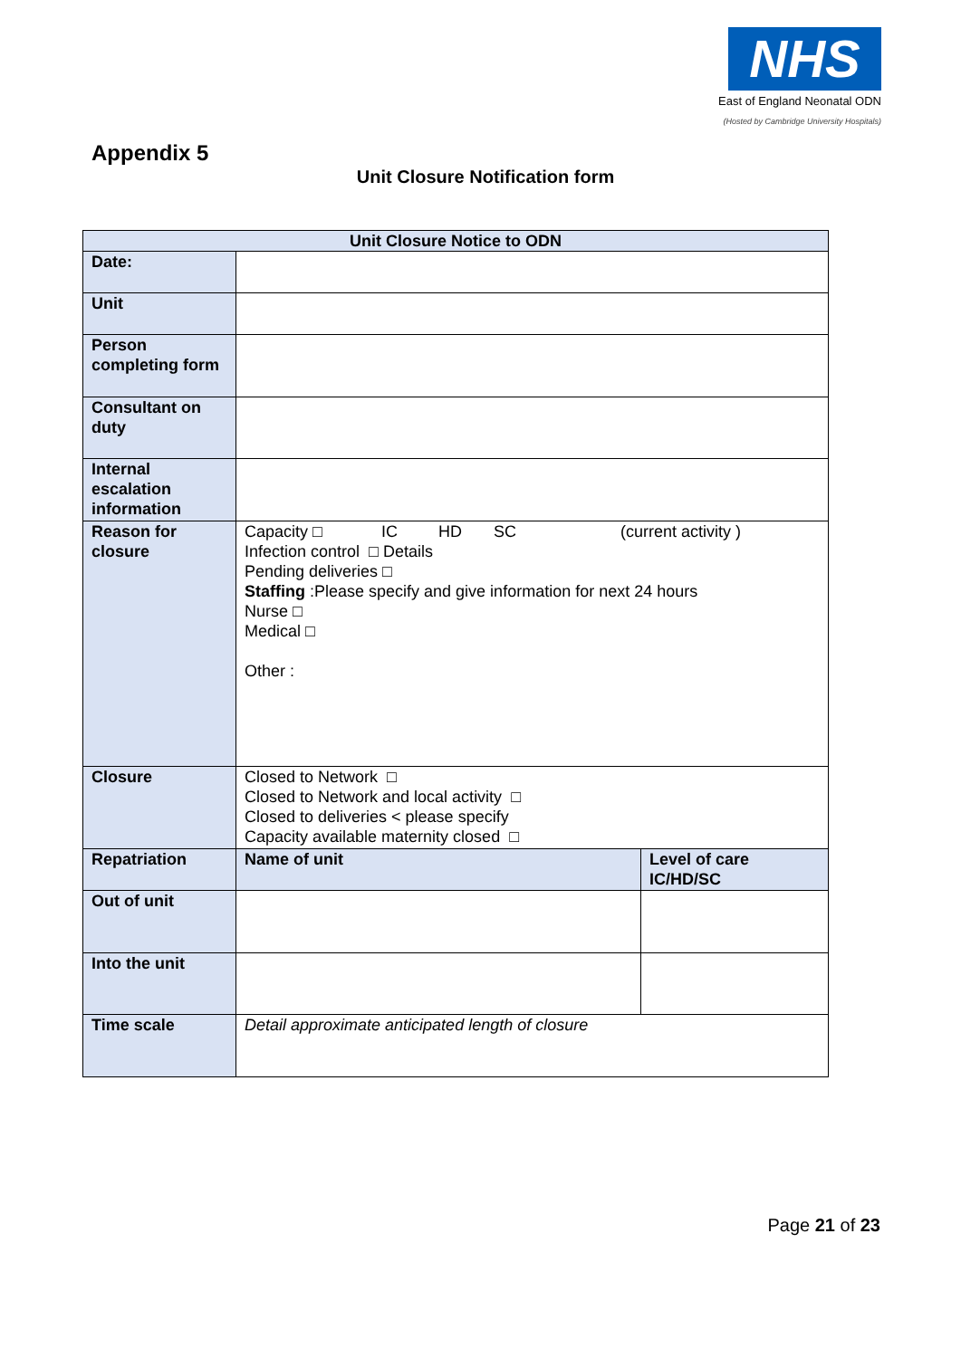NHS
East of England Neonatal ODN
(Hosted by Cambridge University Hospitals)
Appendix 5
Unit Closure Notification form
| Unit Closure Notice to ODN | | |
| --- | --- | --- |
| Date: | | |
| Unit | | |
| Person completing form | | |
| Consultant on duty | | |
| Internal escalation information | | |
| Reason for closure | Capacity □ IC HD SC (current activity ) Infection control □ Details Pending deliveries □ Staffing :Please specify and give information for next 24 hours Nurse □ Medical □ Other : | |
| Closure | Closed to Network □ Closed to Network and local activity □ Closed to deliveries < please specify Capacity available maternity closed □ | |
| Repatriation | Name of unit | Level of care IC/HD/SC |
| Out of unit | | |
| Into the unit | | |
| Time scale | Detail approximate anticipated length of closure | |
Page 21 of 23